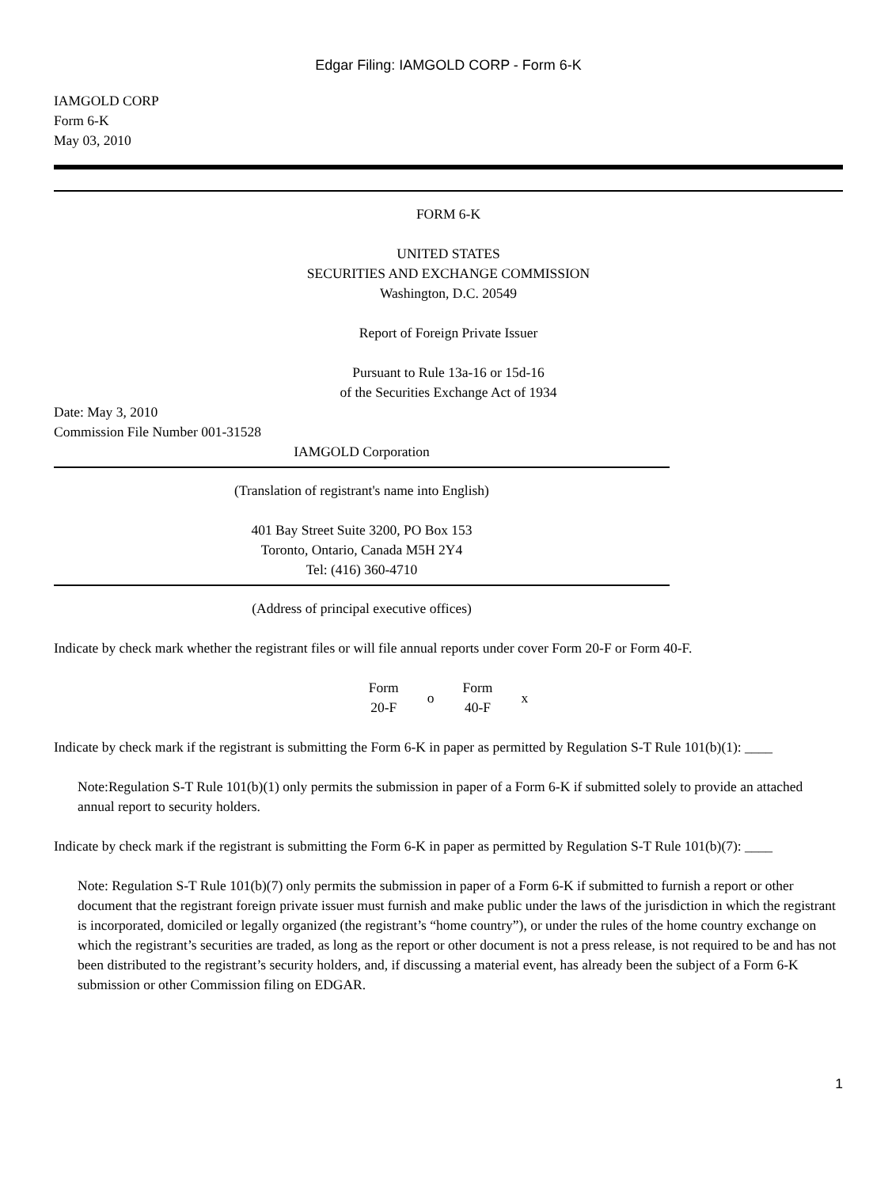Edgar Filing: IAMGOLD CORP - Form 6-K
IAMGOLD CORP
Form 6-K
May 03, 2010
FORM 6-K
UNITED STATES
SECURITIES AND EXCHANGE COMMISSION
Washington, D.C. 20549
Report of Foreign Private Issuer
Pursuant to Rule 13a-16 or 15d-16
of the Securities Exchange Act of 1934
Date: May 3, 2010
Commission File Number 001-31528
IAMGOLD Corporation
(Translation of registrant's name into English)
401 Bay Street Suite 3200, PO Box 153
Toronto, Ontario, Canada M5H 2Y4
Tel: (416) 360-4710
(Address of principal executive offices)
Indicate by check mark whether the registrant files or will file annual reports under cover Form 20-F or Form 40-F.
| Form 20-F | o | Form 40-F | x |
Indicate by check mark if the registrant is submitting the Form 6-K in paper as permitted by Regulation S-T Rule 101(b)(1): ____
Note:Regulation S-T Rule 101(b)(1) only permits the submission in paper of a Form 6-K if submitted solely to provide an attached annual report to security holders.
Indicate by check mark if the registrant is submitting the Form 6-K in paper as permitted by Regulation S-T Rule 101(b)(7): ____
Note: Regulation S-T Rule 101(b)(7) only permits the submission in paper of a Form 6-K if submitted to furnish a report or other document that the registrant foreign private issuer must furnish and make public under the laws of the jurisdiction in which the registrant is incorporated, domiciled or legally organized (the registrant’s “home country”), or under the rules of the home country exchange on which the registrant’s securities are traded, as long as the report or other document is not a press release, is not required to be and has not been distributed to the registrant’s security holders, and, if discussing a material event, has already been the subject of a Form 6-K submission or other Commission filing on EDGAR.
1